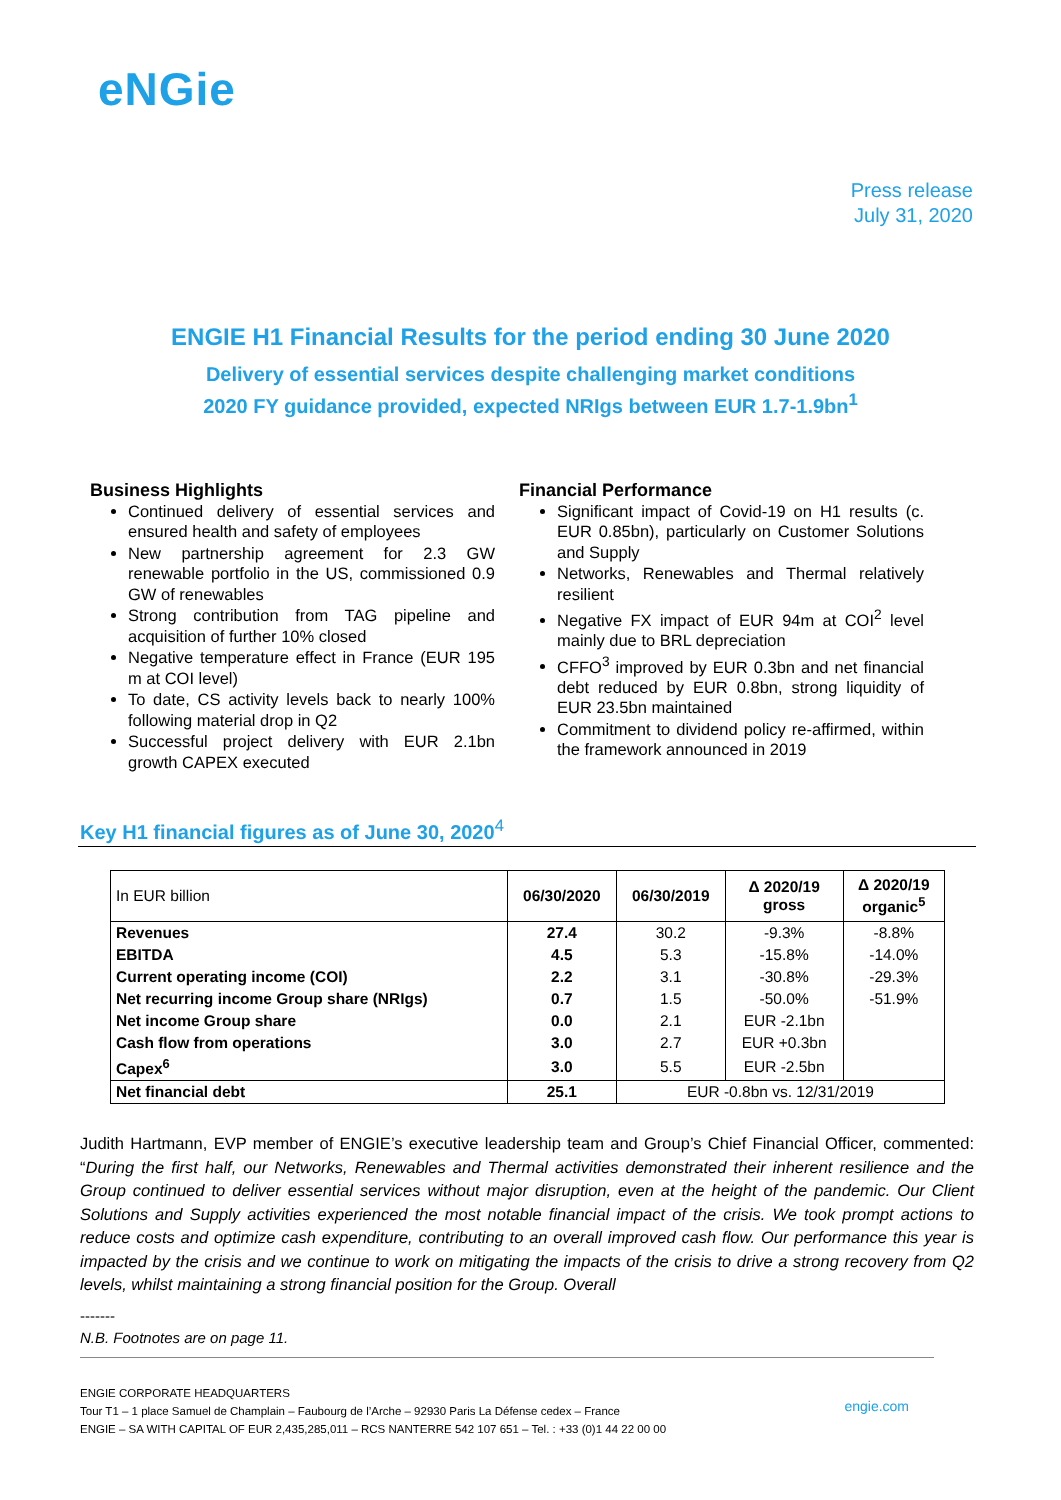eNGie
Press release
July 31, 2020
ENGIE H1 Financial Results for the period ending 30 June 2020
Delivery of essential services despite challenging market conditions
2020 FY guidance provided, expected NRIgs between EUR 1.7-1.9bn<sup>1</sup>
Business Highlights
Continued delivery of essential services and ensured health and safety of employees
New partnership agreement for 2.3 GW renewable portfolio in the US, commissioned 0.9 GW of renewables
Strong contribution from TAG pipeline and acquisition of further 10% closed
Negative temperature effect in France (EUR 195 m at COI level)
To date, CS activity levels back to nearly 100% following material drop in Q2
Successful project delivery with EUR 2.1bn growth CAPEX executed
Financial Performance
Significant impact of Covid-19 on H1 results (c. EUR 0.85bn), particularly on Customer Solutions and Supply
Networks, Renewables and Thermal relatively resilient
Negative FX impact of EUR 94m at COI<sup>2</sup> level mainly due to BRL depreciation
CFFO<sup>3</sup> improved by EUR 0.3bn and net financial debt reduced by EUR 0.8bn, strong liquidity of EUR 23.5bn maintained
Commitment to dividend policy re-affirmed, within the framework announced in 2019
Key H1 financial figures as of June 30, 2020<sup>4</sup>
| In EUR billion | 06/30/2020 | 06/30/2019 | Δ 2020/19 gross | Δ 2020/19 organic<sup>5</sup> |
| --- | --- | --- | --- | --- |
| Revenues | 27.4 | 30.2 | -9.3% | -8.8% |
| EBITDA | 4.5 | 5.3 | -15.8% | -14.0% |
| Current operating income (COI) | 2.2 | 3.1 | -30.8% | -29.3% |
| Net recurring income Group share (NRIgs) | 0.7 | 1.5 | -50.0% | -51.9% |
| Net income Group share | 0.0 | 2.1 | EUR -2.1bn | |
| Cash flow from operations | 3.0 | 2.7 | EUR +0.3bn | |
| Capex<sup>6</sup> | 3.0 | 5.5 | EUR -2.5bn | |
| Net financial debt | 25.1 | EUR -0.8bn vs. 12/31/2019 | | |
Judith Hartmann, EVP member of ENGIE’s executive leadership team and Group’s Chief Financial Officer, commented: “During the first half, our Networks, Renewables and Thermal activities demonstrated their inherent resilience and the Group continued to deliver essential services without major disruption, even at the height of the pandemic. Our Client Solutions and Supply activities experienced the most notable financial impact of the crisis. We took prompt actions to reduce costs and optimize cash expenditure, contributing to an overall improved cash flow. Our performance this year is impacted by the crisis and we continue to work on mitigating the impacts of the crisis to drive a strong recovery from Q2 levels, whilst maintaining a strong financial position for the Group. Overall
-------
N.B. Footnotes are on page 11.
ENGIE CORPORATE HEADQUARTERS
Tour T1 – 1 place Samuel de Champlain – Faubourg de l’Arche – 92930 Paris La Défense cedex – France
ENGIE – SA WITH CAPITAL OF EUR 2,435,285,011 – RCS NANTERRE 542 107 651 – Tel. : +33 (0)1 44 22 00 00
engie.com